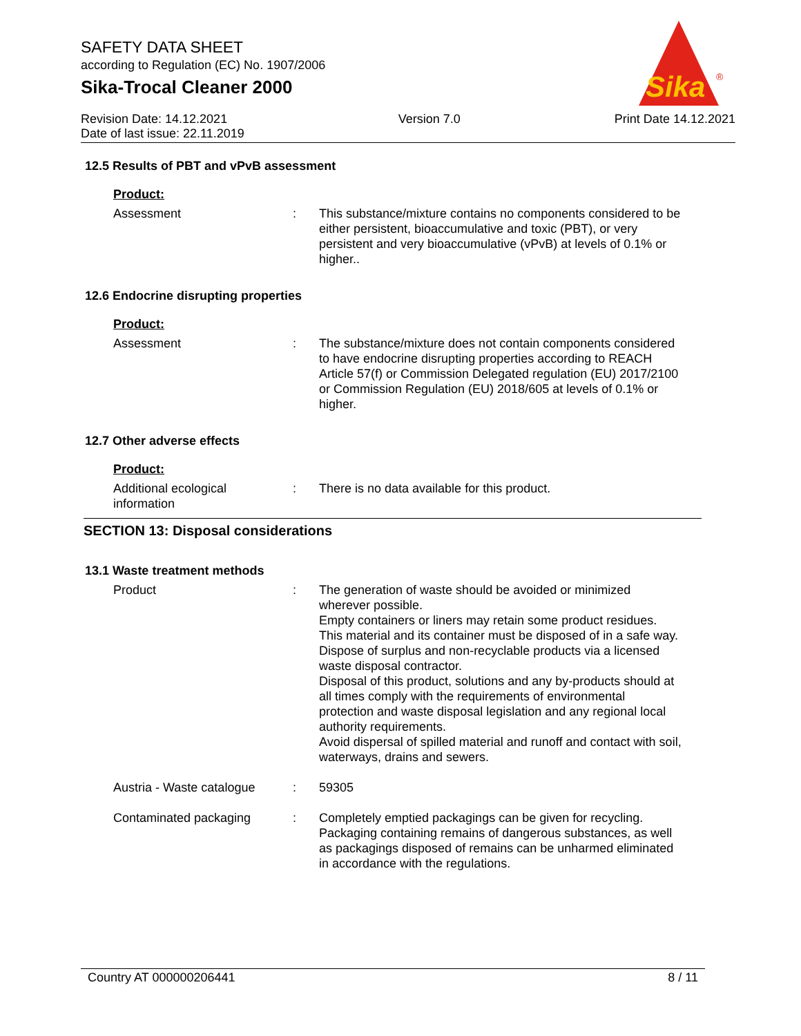SAFETY DATA SHEET
according to Regulation (EC) No. 1907/2006
Sika-Trocal Cleaner 2000
Revision Date: 14.12.2021
Date of last issue: 22.11.2019
Version 7.0 Print Date 14.12.2021
Sika
®
12.5 Results of PBT and vPvB assessment
Product:
Assessment : This substance/mixture contains no components considered to be either persistent, bioaccumulative and toxic (PBT), or very persistent and very bioaccumulative (vPvB) at levels of 0.1% or higher..
12.6 Endocrine disrupting properties
Product:
Assessment : The substance/mixture does not contain components considered to have endocrine disrupting properties according to REACH Article 57(f) or Commission Delegated regulation (EU) 2017/2100 or Commission Regulation (EU) 2018/605 at levels of 0.1% or higher.
12.7 Other adverse effects
Product:
Additional ecological information
: There is no data available for this product.
SECTION 13: Disposal considerations
13.1 Waste treatment methods
Product : The generation of waste should be avoided or minimized wherever possible.
Empty containers or liners may retain some product residues.
This material and its container must be disposed of in a safe way.
Dispose of surplus and non-recyclable products via a licensed waste disposal contractor.
Disposal of this product, solutions and any by-products should at all times comply with the requirements of environmental protection and waste disposal legislation and any regional local authority requirements.
Avoid dispersal of spilled material and runoff and contact with soil, waterways, drains and sewers.
Austria - Waste catalogue
: 59305
Contaminated packaging : Completely emptied packagings can be given for recycling.
Packaging containing remains of dangerous substances, as well as packagings disposed of remains can be unharmed eliminated in accordance with the regulations.
Country AT 000000206441 8 / 11